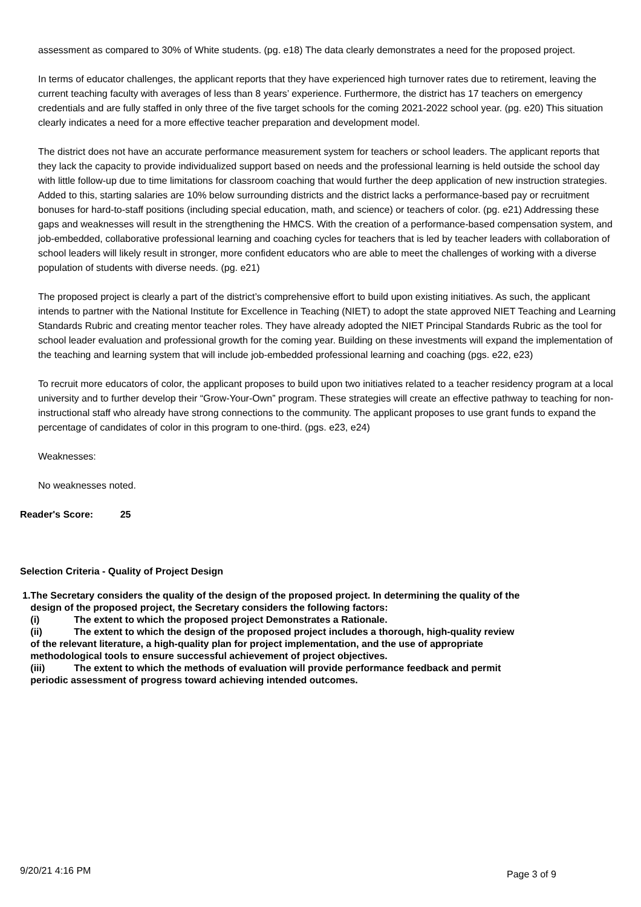assessment as compared to 30% of White students. (pg. e18) The data clearly demonstrates a need for the proposed project.
In terms of educator challenges, the applicant reports that they have experienced high turnover rates due to retirement, leaving the current teaching faculty with averages of less than 8 years’ experience. Furthermore, the district has 17 teachers on emergency credentials and are fully staffed in only three of the five target schools for the coming 2021-2022 school year. (pg. e20) This situation clearly indicates a need for a more effective teacher preparation and development model.
The district does not have an accurate performance measurement system for teachers or school leaders. The applicant reports that they lack the capacity to provide individualized support based on needs and the professional learning is held outside the school day with little follow-up due to time limitations for classroom coaching that would further the deep application of new instruction strategies. Added to this, starting salaries are 10% below surrounding districts and the district lacks a performance-based pay or recruitment bonuses for hard-to-staff positions (including special education, math, and science) or teachers of color. (pg. e21) Addressing these gaps and weaknesses will result in the strengthening the HMCS. With the creation of a performance-based compensation system, and job-embedded, collaborative professional learning and coaching cycles for teachers that is led by teacher leaders with collaboration of school leaders will likely result in stronger, more confident educators who are able to meet the challenges of working with a diverse population of students with diverse needs. (pg. e21)
The proposed project is clearly a part of the district’s comprehensive effort to build upon existing initiatives. As such, the applicant intends to partner with the National Institute for Excellence in Teaching (NIET) to adopt the state approved NIET Teaching and Learning Standards Rubric and creating mentor teacher roles. They have already adopted the NIET Principal Standards Rubric as the tool for school leader evaluation and professional growth for the coming year. Building on these investments will expand the implementation of the teaching and learning system that will include job-embedded professional learning and coaching (pgs. e22, e23)
To recruit more educators of color, the applicant proposes to build upon two initiatives related to a teacher residency program at a local university and to further develop their “Grow-Your-Own” program. These strategies will create an effective pathway to teaching for non-instructional staff who already have strong connections to the community. The applicant proposes to use grant funds to expand the percentage of candidates of color in this program to one-third. (pgs. e23, e24)
Weaknesses:
No weaknesses noted.
Reader's Score: 25
Selection Criteria - Quality of Project Design
1. The Secretary considers the quality of the design of the proposed project. In determining the quality of the design of the proposed project, the Secretary considers the following factors:
(i) The extent to which the proposed project Demonstrates a Rationale.
(ii) The extent to which the design of the proposed project includes a thorough, high-quality review of the relevant literature, a high-quality plan for project implementation, and the use of appropriate methodological tools to ensure successful achievement of project objectives.
(iii) The extent to which the methods of evaluation will provide performance feedback and permit periodic assessment of progress toward achieving intended outcomes.
9/20/21 4:16 PM Page 3 of 9